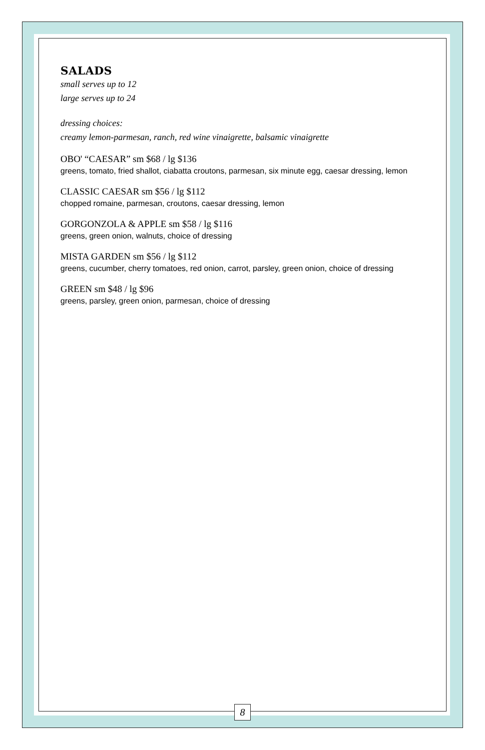SALADS
small serves up to 12
large serves up to 24
dressing choices:
creamy lemon-parmesan, ranch, red wine vinaigrette, balsamic vinaigrette
OBO' “CAESAR” sm $68 / lg $136
greens, tomato, fried shallot, ciabatta croutons, parmesan, six minute egg, caesar dressing, lemon
CLASSIC CAESAR sm $56 / lg $112
chopped romaine, parmesan, croutons, caesar dressing, lemon
GORGONZOLA & APPLE sm $58 / lg $116
greens, green onion, walnuts, choice of dressing
MISTA GARDEN sm $56 / lg $112
greens, cucumber, cherry tomatoes, red onion, carrot, parsley, green onion, choice of dressing
GREEN sm $48 / lg $96
greens, parsley, green onion, parmesan, choice of dressing
8